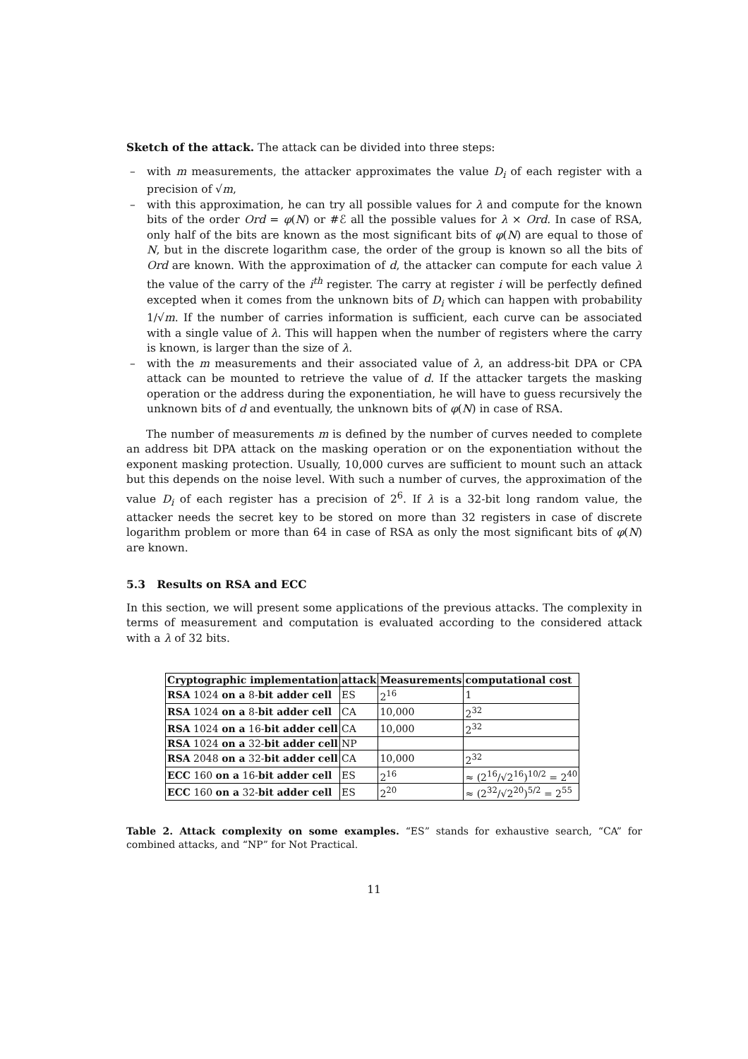Sketch of the attack. The attack can be divided into three steps:
– with m measurements, the attacker approximates the value D<sub>i</sub> of each register with a precision of √m,
– with this approximation, he can try all possible values for λ and compute for the known bits of the order Ord = φ(N) or #ℰ all the possible values for λ × Ord. In case of RSA, only half of the bits are known as the most significant bits of φ(N) are equal to those of N, but in the discrete logarithm case, the order of the group is known so all the bits of Ord are known. With the approximation of d, the attacker can compute for each value λ the value of the carry of the i<sup>th</sup> register. The carry at register i will be perfectly defined excepted when it comes from the unknown bits of D<sub>i</sub> which can happen with probability 1/√m. If the number of carries information is sufficient, each curve can be associated with a single value of λ. This will happen when the number of registers where the carry is known, is larger than the size of λ.
– with the m measurements and their associated value of λ, an address-bit DPA or CPA attack can be mounted to retrieve the value of d. If the attacker targets the masking operation or the address during the exponentiation, he will have to guess recursively the unknown bits of d and eventually, the unknown bits of φ(N) in case of RSA.
The number of measurements m is defined by the number of curves needed to complete an address bit DPA attack on the masking operation or on the exponentiation without the exponent masking protection. Usually, 10,000 curves are sufficient to mount such an attack but this depends on the noise level. With such a number of curves, the approximation of the value D<sub>i</sub> of each register has a precision of 2<sup>6</sup>. If λ is a 32-bit long random value, the attacker needs the secret key to be stored on more than 32 registers in case of discrete logarithm problem or more than 64 in case of RSA as only the most significant bits of φ(N) are known.
5.3 Results on RSA and ECC
In this section, we will present some applications of the previous attacks. The complexity in terms of measurement and computation is evaluated according to the considered attack with a λ of 32 bits.
| Cryptographic implementation | attack | Measurements | computational cost |
| --- | --- | --- | --- |
| RSA 1024 on a 8- bit adder cell | ES | 2<sup>16</sup> | 1 |
| RSA 1024 on a 8- bit adder cell | CA | 10,000 | 2<sup>32</sup> |
| RSA 1024 on a 16- bit adder cell | CA | 10,000 | 2<sup>32</sup> |
| RSA 1024 on a 32- bit adder cell | NP | | |
| RSA 2048 on a 32- bit adder cell | CA | 10,000 | 2<sup>32</sup> |
| ECC 160 on a 16- bit adder cell | ES | 2<sup>16</sup> | ≈ (2<sup>16</sup>/√2<sup>16</sup>)<sup>10/2</sup> = 2<sup>40</sup> |
| ECC 160 on a 32- bit adder cell | ES | 2<sup>20</sup> | ≈ (2<sup>32</sup>/√2<sup>20</sup>)<sup>5/2</sup> = 2<sup>55</sup> |
Table 2. Attack complexity on some examples. “ES” stands for exhaustive search, “CA” for combined attacks, and “NP” for Not Practical.
11